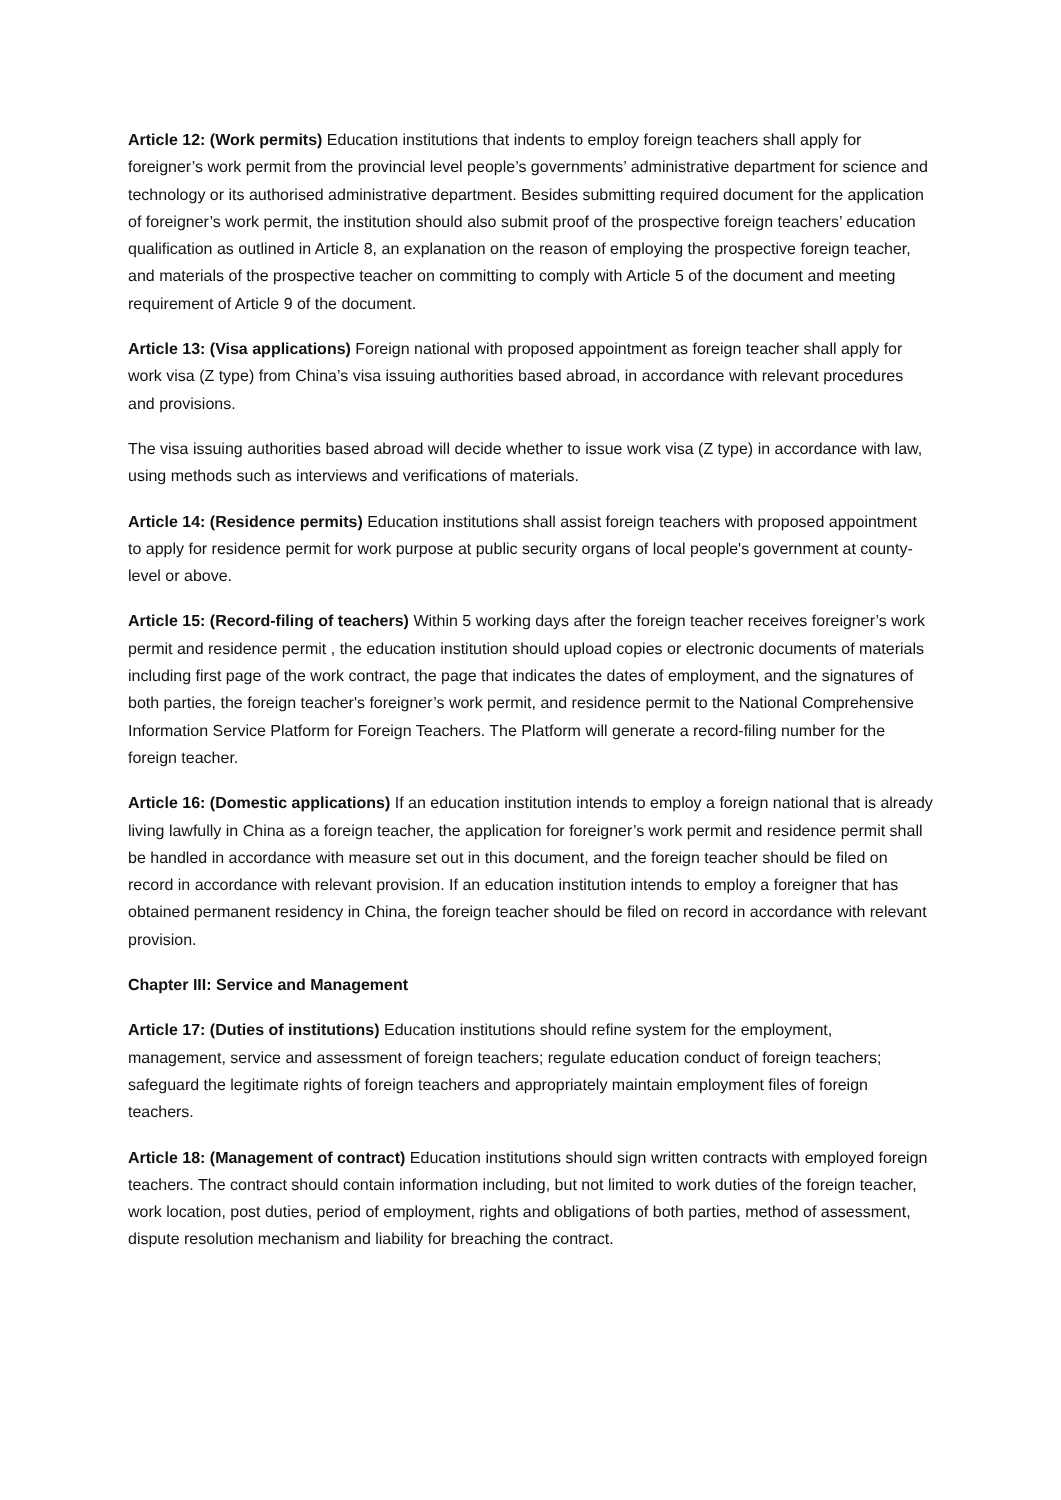Article 12: (Work permits) Education institutions that indents to employ foreign teachers shall apply for foreigner’s work permit from the provincial level people’s governments’ administrative department for science and technology or its authorised administrative department. Besides submitting required document for the application of foreigner’s work permit, the institution should also submit proof of the prospective foreign teachers’ education qualification as outlined in Article 8, an explanation on the reason of employing the prospective foreign teacher, and materials of the prospective teacher on committing to comply with Article 5 of the document and meeting requirement of Article 9 of the document.
Article 13: (Visa applications) Foreign national with proposed appointment as foreign teacher shall apply for work visa (Z type) from China’s visa issuing authorities based abroad, in accordance with relevant procedures and provisions.
The visa issuing authorities based abroad will decide whether to issue work visa (Z type) in accordance with law, using methods such as interviews and verifications of materials.
Article 14: (Residence permits) Education institutions shall assist foreign teachers with proposed appointment to apply for residence permit for work purpose at public security organs of local people's government at county-level or above.
Article 15: (Record-filing of teachers) Within 5 working days after the foreign teacher receives foreigner’s work permit and residence permit , the education institution should upload copies or electronic documents of materials including first page of the work contract, the page that indicates the dates of employment, and the signatures of both parties, the foreign teacher's foreigner’s work permit, and residence permit to the National Comprehensive Information Service Platform for Foreign Teachers. The Platform will generate a record-filing number for the foreign teacher.
Article 16: (Domestic applications) If an education institution intends to employ a foreign national that is already living lawfully in China as a foreign teacher, the application for foreigner’s work permit and residence permit shall be handled in accordance with measure set out in this document, and the foreign teacher should be filed on record in accordance with relevant provision. If an education institution intends to employ a foreigner that has obtained permanent residency in China, the foreign teacher should be filed on record in accordance with relevant provision.
Chapter III: Service and Management
Article 17: (Duties of institutions) Education institutions should refine system for the employment, management, service and assessment of foreign teachers; regulate education conduct of foreign teachers; safeguard the legitimate rights of foreign teachers and appropriately maintain employment files of foreign teachers.
Article 18: (Management of contract) Education institutions should sign written contracts with employed foreign teachers. The contract should contain information including, but not limited to work duties of the foreign teacher, work location, post duties, period of employment, rights and obligations of both parties, method of assessment, dispute resolution mechanism and liability for breaching the contract.